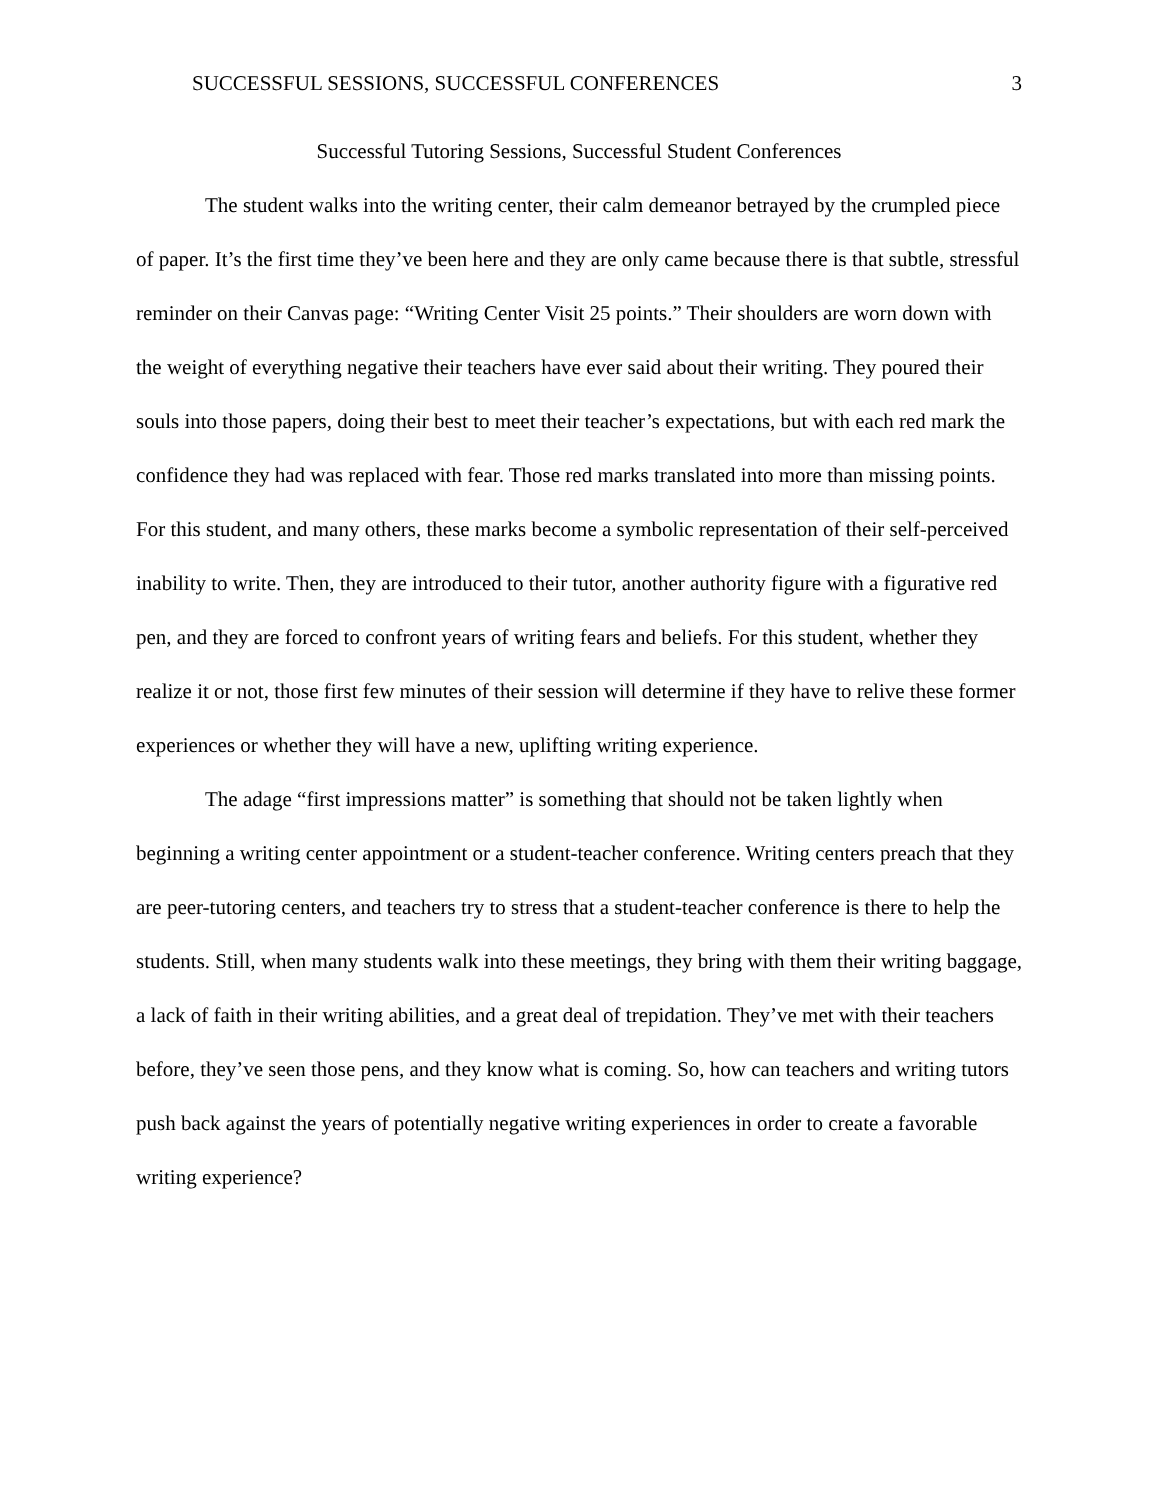SUCCESSFUL SESSIONS, SUCCESSFUL CONFERENCES 3
Successful Tutoring Sessions, Successful Student Conferences
The student walks into the writing center, their calm demeanor betrayed by the crumpled piece of paper. It’s the first time they’ve been here and they are only came because there is that subtle, stressful reminder on their Canvas page: “Writing Center Visit 25 points.” Their shoulders are worn down with the weight of everything negative their teachers have ever said about their writing. They poured their souls into those papers, doing their best to meet their teacher’s expectations, but with each red mark the confidence they had was replaced with fear. Those red marks translated into more than missing points. For this student, and many others, these marks become a symbolic representation of their self-perceived inability to write. Then, they are introduced to their tutor, another authority figure with a figurative red pen, and they are forced to confront years of writing fears and beliefs. For this student, whether they realize it or not, those first few minutes of their session will determine if they have to relive these former experiences or whether they will have a new, uplifting writing experience.
The adage “first impressions matter” is something that should not be taken lightly when beginning a writing center appointment or a student-teacher conference. Writing centers preach that they are peer-tutoring centers, and teachers try to stress that a student-teacher conference is there to help the students. Still, when many students walk into these meetings, they bring with them their writing baggage, a lack of faith in their writing abilities, and a great deal of trepidation. They’ve met with their teachers before, they’ve seen those pens, and they know what is coming. So, how can teachers and writing tutors push back against the years of potentially negative writing experiences in order to create a favorable writing experience?